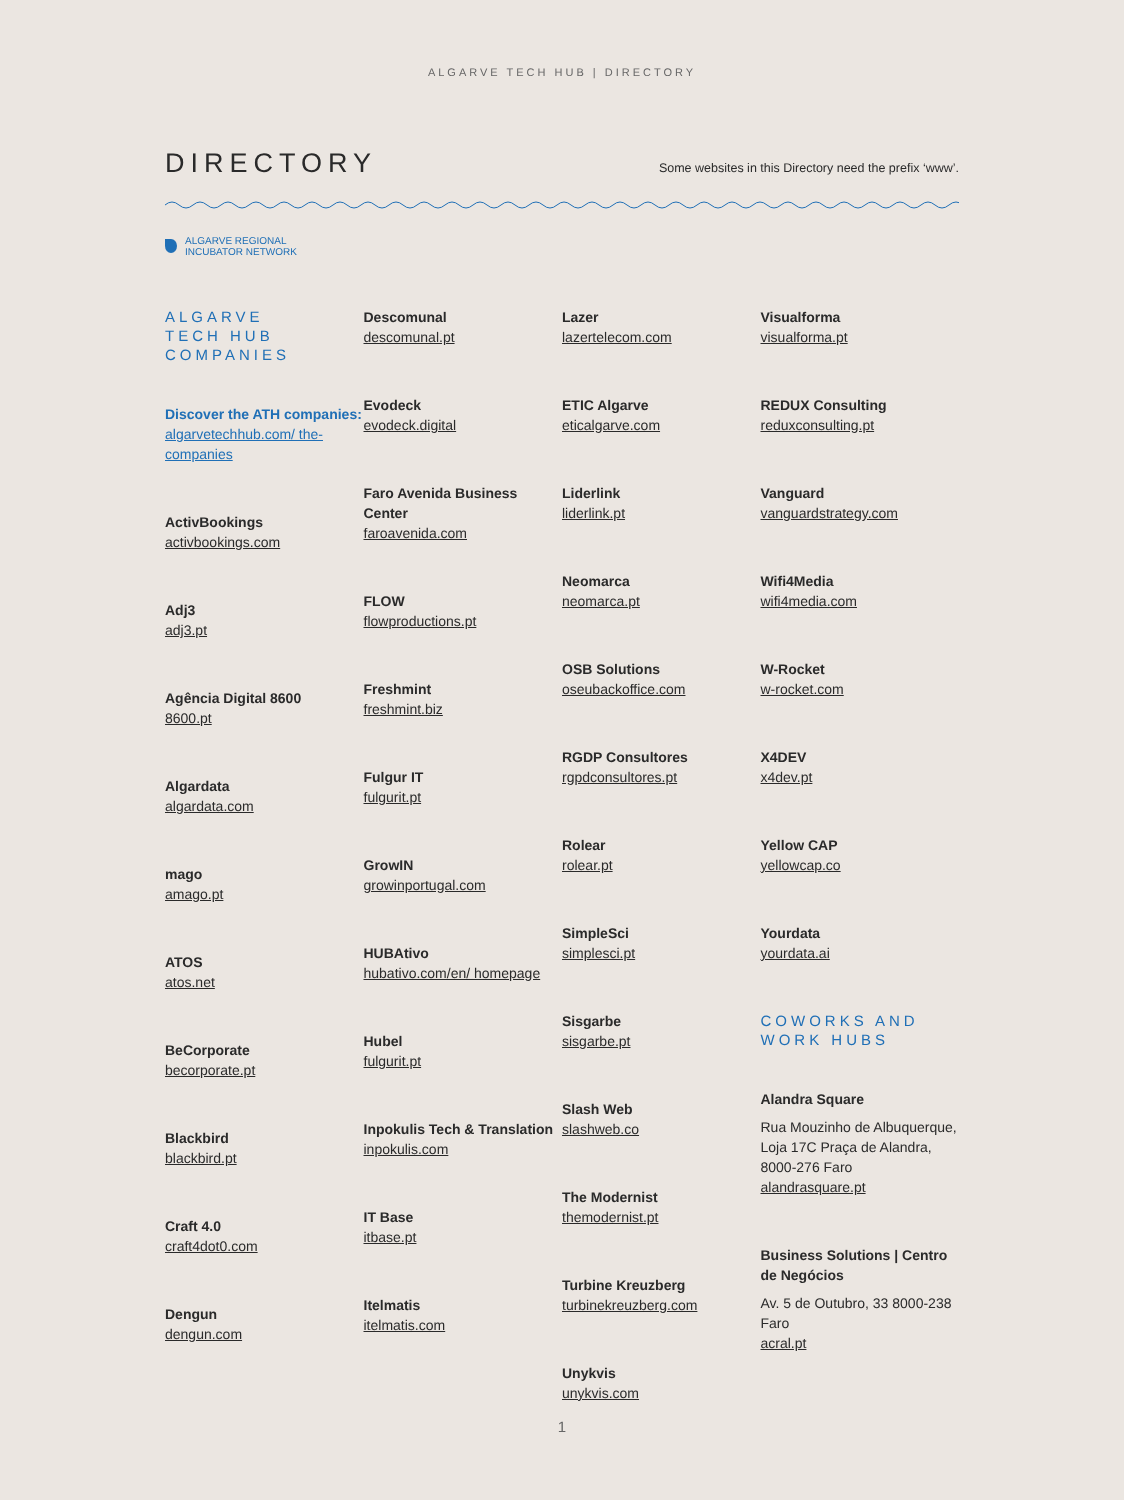ALGARVE TECH HUB | DIRECTORY
DIRECTORY
Some websites in this Directory need the prefix ‘www’.
ALGARVE REGIONAL
INCUBATOR NETWORK
ALGARVE
TECH HUB
COMPANIES
Discover the ATH companies:
algarvetechhub.com/ the-companies
ActivBookings
activbookings.com
Adj3
adj3.pt
Agência Digital 8600
8600.pt
Algardata
algardata.com
mago
amago.pt
ATOS
atos.net
BeCorporate
becorporate.pt
Blackbird
blackbird.pt
Craft 4.0
craft4dot0.com
Dengun
dengun.com
Descomunal
descomunal.pt
Evodeck
evodeck.digital
Faro Avenida Business Center
faroavenida.com
FLOW
flowproductions.pt
Freshmint
freshmint.biz
Fulgur IT
fulgurit.pt
GrowIN
growinportugal.com
HUBAtivo
hubativo.com/en/ homepage
Hubel
fulgurit.pt
Inpokulis Tech & Translation
inpokulis.com
IT Base
itbase.pt
Itelmatis
itelmatis.com
Lazer
lazertelecom.com
ETIC Algarve
eticalgarve.com
Liderlink
liderlink.pt
Neomarca
neomarca.pt
OSB Solutions
oseubackoffice.com
RGDP Consultores
rgpdconsultores.pt
Rolear
rolear.pt
SimpleSci
simplesci.pt
Sisgarbe
sisgarbe.pt
Slash Web
slashweb.co
The Modernist
themodernist.pt
Turbine Kreuzberg
turbinekreuzberg.com
Unykvis
unykvis.com
Visualforma
visualforma.pt
REDUX Consulting
reduxconsulting.pt
Vanguard
vanguardstrategy.com
Wifi4Media
wifi4media.com
W-Rocket
w-rocket.com
X4DEV
x4dev.pt
Yellow CAP
yellowcap.co
Yourdata
yourdata.ai
COWORKS AND
WORK HUBS
Alandra Square
Rua Mouzinho de Albuquerque, Loja 17C Praça de Alandra, 8000-276 Faro
alandrasquare.pt
Business Solutions | Centro de Negócios
Av. 5 de Outubro, 33 8000-238 Faro
acral.pt
1